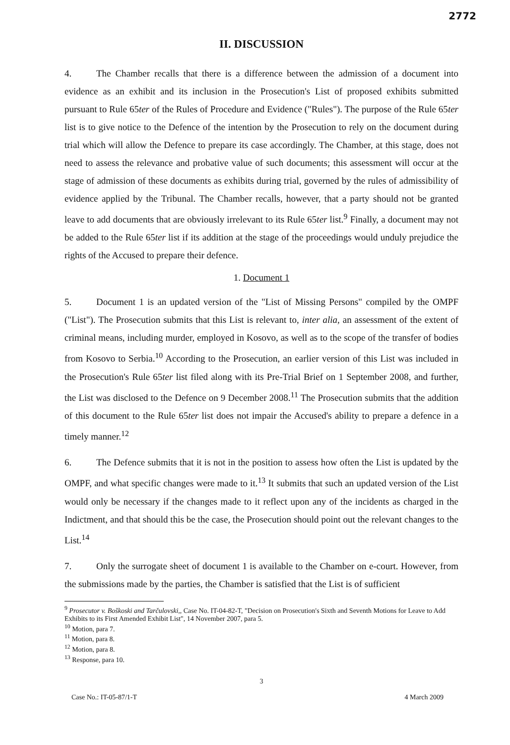2772
II. DISCUSSION
4. The Chamber recalls that there is a difference between the admission of a document into evidence as an exhibit and its inclusion in the Prosecution's List of proposed exhibits submitted pursuant to Rule 65ter of the Rules of Procedure and Evidence ("Rules"). The purpose of the Rule 65ter list is to give notice to the Defence of the intention by the Prosecution to rely on the document during trial which will allow the Defence to prepare its case accordingly. The Chamber, at this stage, does not need to assess the relevance and probative value of such documents; this assessment will occur at the stage of admission of these documents as exhibits during trial, governed by the rules of admissibility of evidence applied by the Tribunal. The Chamber recalls, however, that a party should not be granted leave to add documents that are obviously irrelevant to its Rule 65ter list.<sup>9</sup> Finally, a document may not be added to the Rule 65ter list if its addition at the stage of the proceedings would unduly prejudice the rights of the Accused to prepare their defence.
1. Document 1
5. Document 1 is an updated version of the "List of Missing Persons" compiled by the OMPF ("List"). The Prosecution submits that this List is relevant to, inter alia, an assessment of the extent of criminal means, including murder, employed in Kosovo, as well as to the scope of the transfer of bodies from Kosovo to Serbia.<sup>10</sup> According to the Prosecution, an earlier version of this List was included in the Prosecution's Rule 65ter list filed along with its Pre-Trial Brief on 1 September 2008, and further, the List was disclosed to the Defence on 9 December 2008.<sup>11</sup> The Prosecution submits that the addition of this document to the Rule 65ter list does not impair the Accused's ability to prepare a defence in a timely manner.<sup>12</sup>
6. The Defence submits that it is not in the position to assess how often the List is updated by the OMPF, and what specific changes were made to it.<sup>13</sup> It submits that such an updated version of the List would only be necessary if the changes made to it reflect upon any of the incidents as charged in the Indictment, and that should this be the case, the Prosecution should point out the relevant changes to the List.<sup>14</sup>
7. Only the surrogate sheet of document 1 is available to the Chamber on e-court. However, from the submissions made by the parties, the Chamber is satisfied that the List is of sufficient
<sup>9</sup> Prosecutor v. Boškoski and Tarčulovski,, Case No. IT-04-82-T, "Decision on Prosecution's Sixth and Seventh Motions for Leave to Add Exhibits to its First Amended Exhibit List", 14 November 2007, para 5.
<sup>10</sup> Motion, para 7.
<sup>11</sup> Motion, para 8.
<sup>12</sup> Motion, para 8.
<sup>13</sup> Response, para 10.
3
Case No.: IT-05-87/1-T 4 March 2009